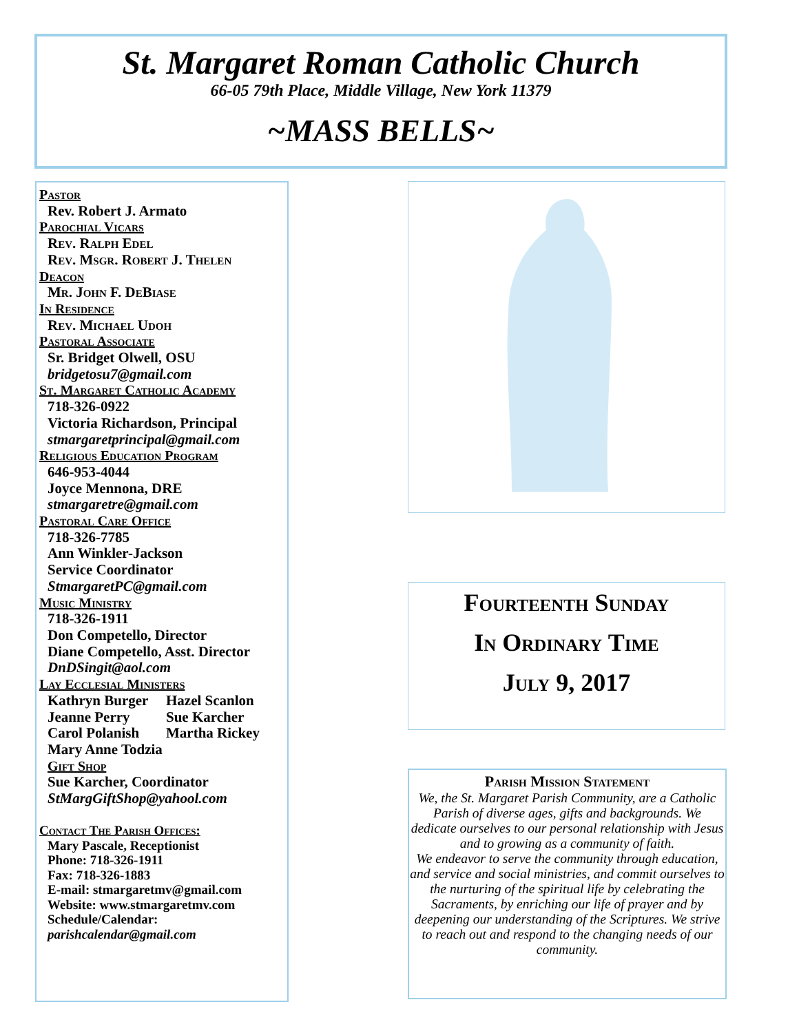St. Margaret Roman Catholic Church
66-05 79th Place, Middle Village, New York 11379
~MASS BELLS~
Pastor
Rev. Robert J. Armato
Parochial Vicars
Rev. Ralph Edel
Rev. Msgr. Robert J. Thelen
Deacon
Mr. John F. DeBiase
In Residence
Rev. Michael Udoh
Pastoral Associate
Sr. Bridget Olwell, OSU
bridgetosu7@gmail.com
St. Margaret Catholic Academy
718-326-0922
Victoria Richardson, Principal
stmargaretprincipal@gmail.com
Religious Education Program
646-953-4044
Joyce Mennona, DRE
stmargaretre@gmail.com
Pastoral Care Office
718-326-7785
Ann Winkler-Jackson
Service Coordinator
StmargaretPC@gmail.com
Music Ministry
718-326-1911
Don Competello, Director
Diane Competello, Asst. Director
DnDSingit@aol.com
Lay Ecclesial Ministers
Kathryn Burger Hazel Scanlon
Jeanne Perry Sue Karcher
Carol Polanish Martha Rickey
Mary Anne Todzia
Gift Shop
Sue Karcher, Coordinator
StMargGiftShop@yahool.com
Contact The Parish Offices:
Mary Pascale, Receptionist
Phone: 718-326-1911
Fax: 718-326-1883
E-mail: stmargaretmv@gmail.com
Website: www.stmargaretmv.com
Schedule/Calendar:
parishcalendar@gmail.com
Fourteenth Sunday
In Ordinary Time
July 9, 2017
Parish Mission Statement
We, the St. Margaret Parish Community, are a Catholic Parish of diverse ages, gifts and backgrounds. We dedicate ourselves to our personal relationship with Jesus and to growing as a community of faith.
We endeavor to serve the community through education, and service and social ministries, and commit ourselves to the nurturing of the spiritual life by celebrating the Sacraments, by enriching our life of prayer and by deepening our understanding of the Scriptures. We strive to reach out and respond to the changing needs of our community.